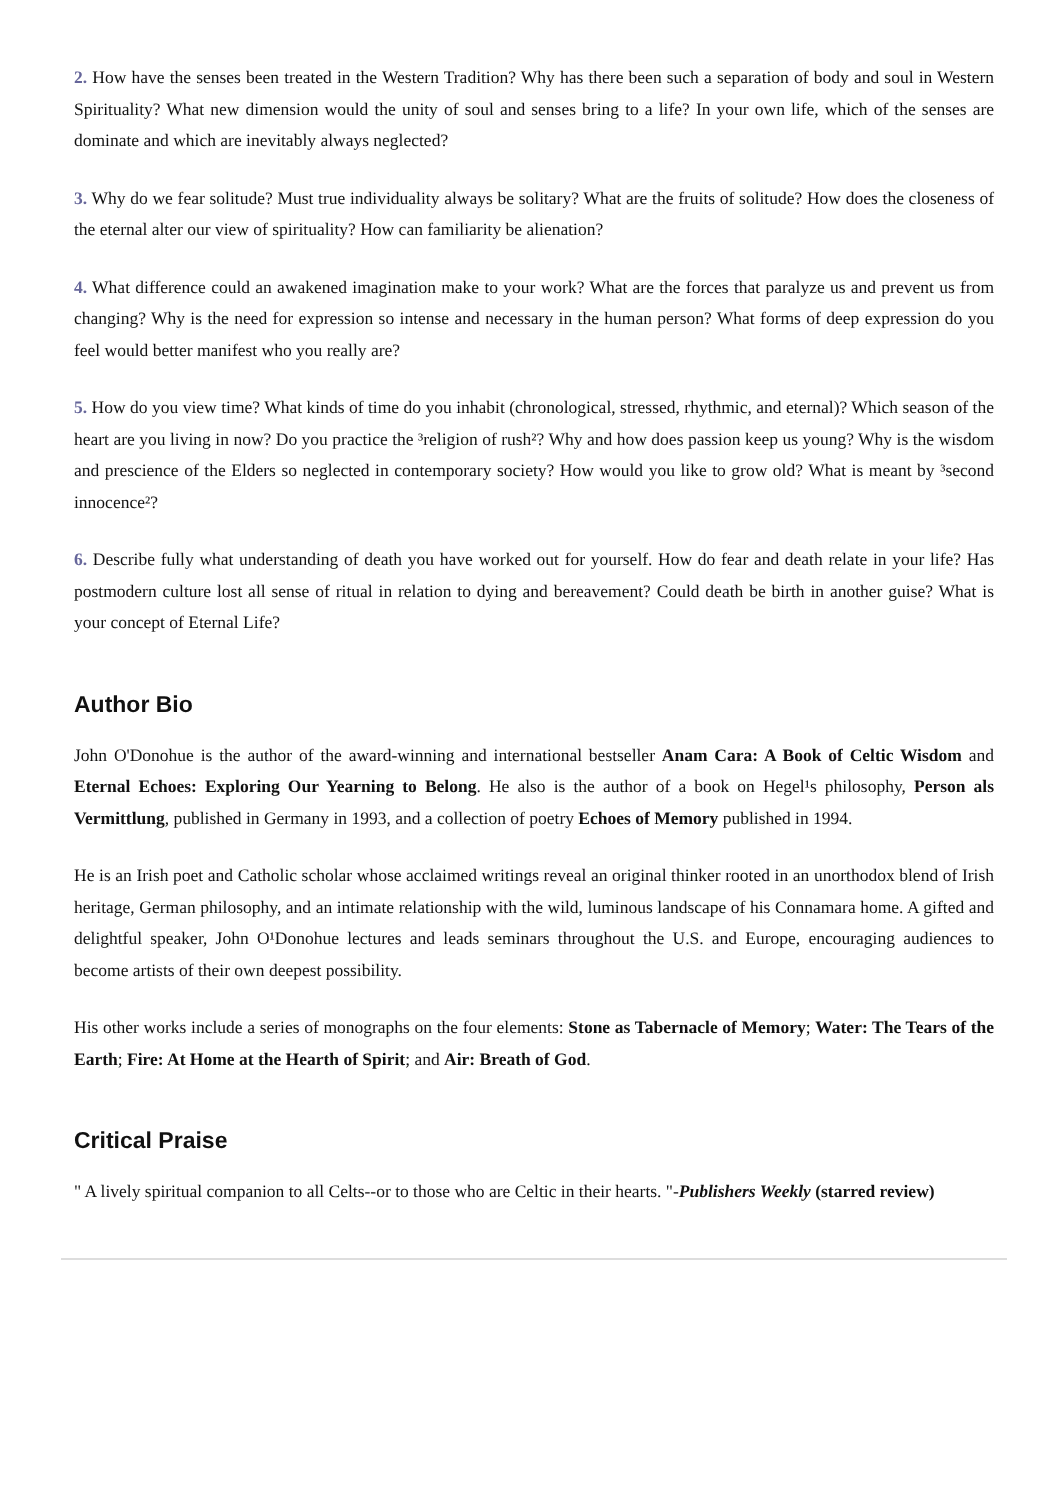2. How have the senses been treated in the Western Tradition? Why has there been such a separation of body and soul in Western Spirituality? What new dimension would the unity of soul and senses bring to a life? In your own life, which of the senses are dominate and which are inevitably always neglected?
3. Why do we fear solitude? Must true individuality always be solitary? What are the fruits of solitude? How does the closeness of the eternal alter our view of spirituality? How can familiarity be alienation?
4. What difference could an awakened imagination make to your work? What are the forces that paralyze us and prevent us from changing? Why is the need for expression so intense and necessary in the human person? What forms of deep expression do you feel would better manifest who you really are?
5. How do you view time? What kinds of time do you inhabit (chronological, stressed, rhythmic, and eternal)? Which season of the heart are you living in now? Do you practice the ³religion of rush²? Why and how does passion keep us young? Why is the wisdom and prescience of the Elders so neglected in contemporary society? How would you like to grow old? What is meant by ³second innocence²?
6. Describe fully what understanding of death you have worked out for yourself. How do fear and death relate in your life? Has postmodern culture lost all sense of ritual in relation to dying and bereavement? Could death be birth in another guise? What is your concept of Eternal Life?
Author Bio
John O'Donohue is the author of the award-winning and international bestseller Anam Cara: A Book of Celtic Wisdom and Eternal Echoes: Exploring Our Yearning to Belong. He also is the author of a book on Hegel¹s philosophy, Person als Vermittlung, published in Germany in 1993, and a collection of poetry Echoes of Memory published in 1994.
He is an Irish poet and Catholic scholar whose acclaimed writings reveal an original thinker rooted in an unorthodox blend of Irish heritage, German philosophy, and an intimate relationship with the wild, luminous landscape of his Connamara home. A gifted and delightful speaker, John O¹Donohue lectures and leads seminars throughout the U.S. and Europe, encouraging audiences to become artists of their own deepest possibility.
His other works include a series of monographs on the four elements: Stone as Tabernacle of Memory; Water: The Tears of the Earth; Fire: At Home at the Hearth of Spirit; and Air: Breath of God.
Critical Praise
" A lively spiritual companion to all Celts--or to those who are Celtic in their hearts. "-Publishers Weekly (starred review)